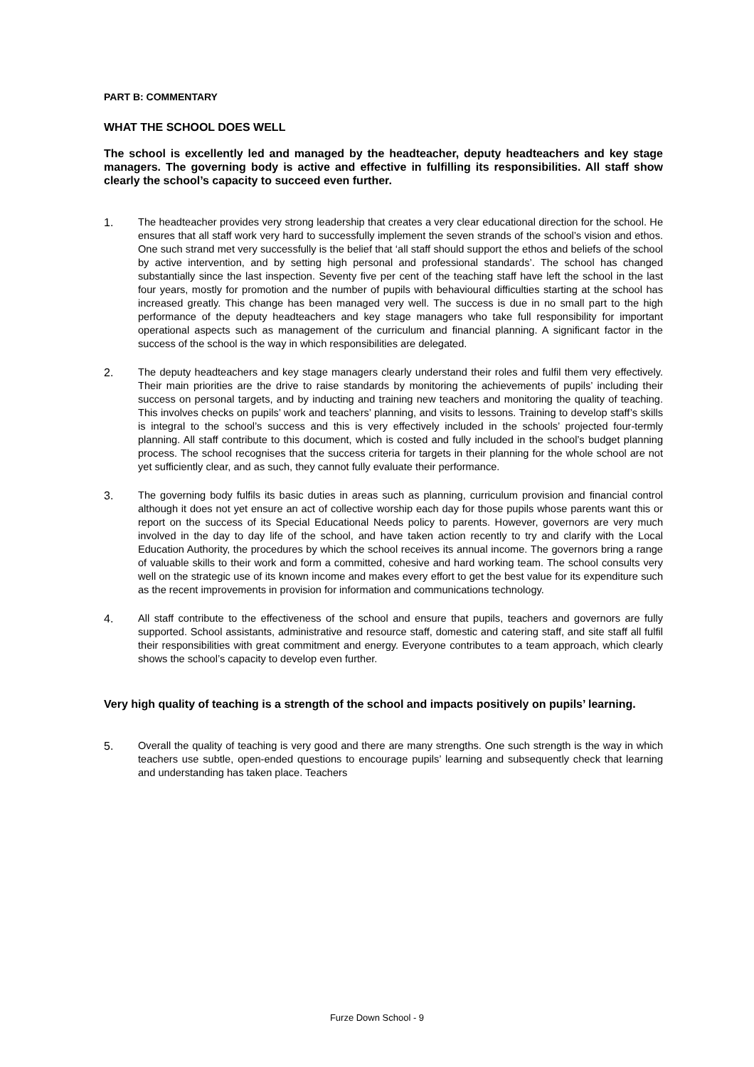PART B: COMMENTARY
WHAT THE SCHOOL DOES WELL
The school is excellently led and managed by the headteacher, deputy headteachers and key stage managers. The governing body is active and effective in fulfilling its responsibilities. All staff show clearly the school’s capacity to succeed even further.
1. The headteacher provides very strong leadership that creates a very clear educational direction for the school. He ensures that all staff work very hard to successfully implement the seven strands of the school’s vision and ethos. One such strand met very successfully is the belief that ‘all staff should support the ethos and beliefs of the school by active intervention, and by setting high personal and professional standards’. The school has changed substantially since the last inspection. Seventy five per cent of the teaching staff have left the school in the last four years, mostly for promotion and the number of pupils with behavioural difficulties starting at the school has increased greatly. This change has been managed very well. The success is due in no small part to the high performance of the deputy headteachers and key stage managers who take full responsibility for important operational aspects such as management of the curriculum and financial planning. A significant factor in the success of the school is the way in which responsibilities are delegated.
2. The deputy headteachers and key stage managers clearly understand their roles and fulfil them very effectively. Their main priorities are the drive to raise standards by monitoring the achievements of pupils’ including their success on personal targets, and by inducting and training new teachers and monitoring the quality of teaching. This involves checks on pupils’ work and teachers’ planning, and visits to lessons. Training to develop staff’s skills is integral to the school’s success and this is very effectively included in the schools’ projected four-termly planning. All staff contribute to this document, which is costed and fully included in the school’s budget planning process. The school recognises that the success criteria for targets in their planning for the whole school are not yet sufficiently clear, and as such, they cannot fully evaluate their performance.
3. The governing body fulfils its basic duties in areas such as planning, curriculum provision and financial control although it does not yet ensure an act of collective worship each day for those pupils whose parents want this or report on the success of its Special Educational Needs policy to parents. However, governors are very much involved in the day to day life of the school, and have taken action recently to try and clarify with the Local Education Authority, the procedures by which the school receives its annual income. The governors bring a range of valuable skills to their work and form a committed, cohesive and hard working team. The school consults very well on the strategic use of its known income and makes every effort to get the best value for its expenditure such as the recent improvements in provision for information and communications technology.
4. All staff contribute to the effectiveness of the school and ensure that pupils, teachers and governors are fully supported. School assistants, administrative and resource staff, domestic and catering staff, and site staff all fulfil their responsibilities with great commitment and energy. Everyone contributes to a team approach, which clearly shows the school’s capacity to develop even further.
Very high quality of teaching is a strength of the school and impacts positively on pupils’ learning.
5. Overall the quality of teaching is very good and there are many strengths. One such strength is the way in which teachers use subtle, open-ended questions to encourage pupils’ learning and subsequently check that learning and understanding has taken place. Teachers
Furze Down School - 9